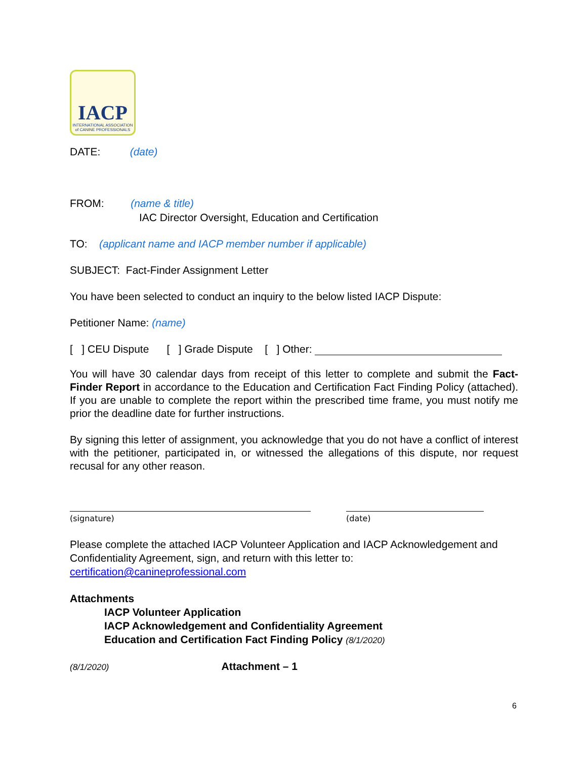IACP
INTERNATIONAL ASSOCIATION
of CANINE PROFESSIONALS
DATE: (date)
FROM: (name & title)
IAC Director Oversight, Education and Certification
TO: (applicant name and IACP member number if applicable)
SUBJECT: Fact-Finder Assignment Letter
You have been selected to conduct an inquiry to the below listed IACP Dispute:
Petitioner Name: (name)
[ ] CEU Dispute [ ] Grade Dispute [ ] Other:
You will have 30 calendar days from receipt of this letter to complete and submit the Fact-Finder Report in accordance to the Education and Certification Fact Finding Policy (attached). If you are unable to complete the report within the prescribed time frame, you must notify me prior the deadline date for further instructions.
By signing this letter of assignment, you acknowledge that you do not have a conflict of interest with the petitioner, participated in, or witnessed the allegations of this dispute, nor request recusal for any other reason.
(signature) (date)
Please complete the attached IACP Volunteer Application and IACP Acknowledgement and Confidentiality Agreement, sign, and return with this letter to:
certification@canineprofessional.com
Attachments
IACP Volunteer Application
IACP Acknowledgement and Confidentiality Agreement
Education and Certification Fact Finding Policy (8/1/2020)
(8/1/2020) Attachment – 1
6